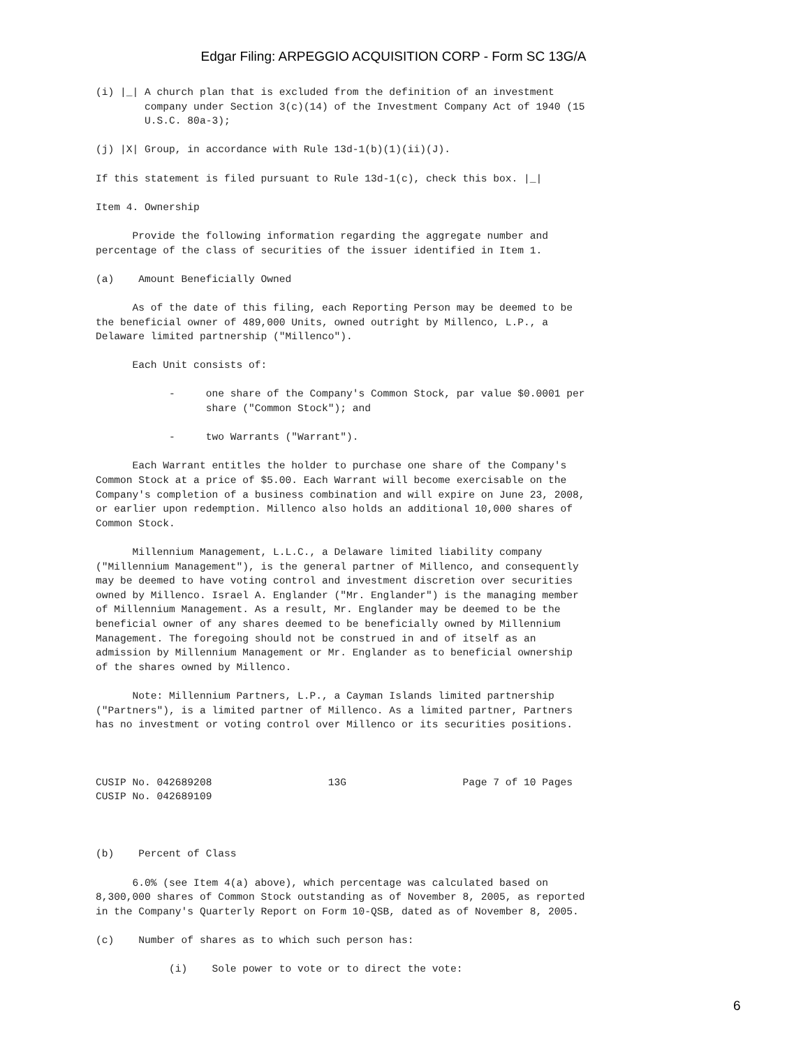Edgar Filing: ARPEGGIO ACQUISITION CORP - Form SC 13G/A
(i) |_| A church plan that is excluded from the definition of an investment
        company under Section 3(c)(14) of the Investment Company Act of 1940 (15
        U.S.C. 80a-3);

(j) |X| Group, in accordance with Rule 13d-1(b)(1)(ii)(J).

If this statement is filed pursuant to Rule 13d-1(c), check this box. |_|

Item 4. Ownership

      Provide the following information regarding the aggregate number and
percentage of the class of securities of the issuer identified in Item 1.

(a)    Amount Beneficially Owned

      As of the date of this filing, each Reporting Person may be deemed to be
the beneficial owner of 489,000 Units, owned outright by Millenco, L.P., a
Delaware limited partnership ("Millenco").

      Each Unit consists of:

            -     one share of the Company's Common Stock, par value $0.0001 per
                  share ("Common Stock"); and

            -     two Warrants ("Warrant").

      Each Warrant entitles the holder to purchase one share of the Company's
Common Stock at a price of $5.00. Each Warrant will become exercisable on the
Company's completion of a business combination and will expire on June 23, 2008,
or earlier upon redemption. Millenco also holds an additional 10,000 shares of
Common Stock.

      Millennium Management, L.L.C., a Delaware limited liability company
("Millennium Management"), is the general partner of Millenco, and consequently
may be deemed to have voting control and investment discretion over securities
owned by Millenco. Israel A. Englander ("Mr. Englander") is the managing member
of Millennium Management. As a result, Mr. Englander may be deemed to be the
beneficial owner of any shares deemed to be beneficially owned by Millennium
Management. The foregoing should not be construed in and of itself as an
admission by Millennium Management or Mr. Englander as to beneficial ownership
of the shares owned by Millenco.

      Note: Millennium Partners, L.P., a Cayman Islands limited partnership
("Partners"), is a limited partner of Millenco. As a limited partner, Partners
has no investment or voting control over Millenco or its securities positions.



CUSIP No. 042689208                   13G                   Page 7 of 10 Pages
CUSIP No. 042689109



(b)    Percent of Class

      6.0% (see Item 4(a) above), which percentage was calculated based on
8,300,000 shares of Common Stock outstanding as of November 8, 2005, as reported
in the Company's Quarterly Report on Form 10-QSB, dated as of November 8, 2005.

(c)    Number of shares as to which such person has:

            (i)    Sole power to vote or to direct the vote:
6